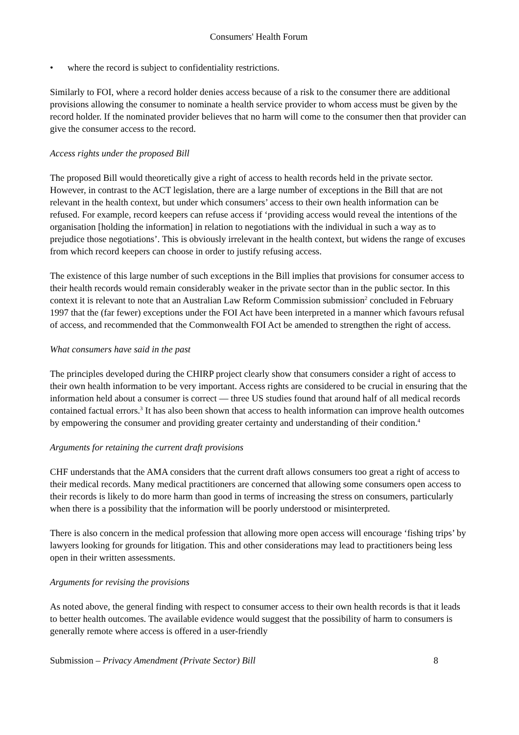Consumers' Health Forum
• where the record is subject to confidentiality restrictions.
Similarly to FOI, where a record holder denies access because of a risk to the consumer there are additional provisions allowing the consumer to nominate a health service provider to whom access must be given by the record holder. If the nominated provider believes that no harm will come to the consumer then that provider can give the consumer access to the record.
Access rights under the proposed Bill
The proposed Bill would theoretically give a right of access to health records held in the private sector. However, in contrast to the ACT legislation, there are a large number of exceptions in the Bill that are not relevant in the health context, but under which consumers’ access to their own health information can be refused. For example, record keepers can refuse access if ‘providing access would reveal the intentions of the organisation [holding the information] in relation to negotiations with the individual in such a way as to prejudice those negotiations’. This is obviously irrelevant in the health context, but widens the range of excuses from which record keepers can choose in order to justify refusing access.
The existence of this large number of such exceptions in the Bill implies that provisions for consumer access to their health records would remain considerably weaker in the private sector than in the public sector. In this context it is relevant to note that an Australian Law Reform Commission submission<sup>2</sup> concluded in February 1997 that the (far fewer) exceptions under the FOI Act have been interpreted in a manner which favours refusal of access, and recommended that the Commonwealth FOI Act be amended to strengthen the right of access.
What consumers have said in the past
The principles developed during the CHIRP project clearly show that consumers consider a right of access to their own health information to be very important. Access rights are considered to be crucial in ensuring that the information held about a consumer is correct — three US studies found that around half of all medical records contained factual errors.<sup>3</sup> It has also been shown that access to health information can improve health outcomes by empowering the consumer and providing greater certainty and understanding of their condition.<sup>4</sup>
Arguments for retaining the current draft provisions
CHF understands that the AMA considers that the current draft allows consumers too great a right of access to their medical records. Many medical practitioners are concerned that allowing some consumers open access to their records is likely to do more harm than good in terms of increasing the stress on consumers, particularly when there is a possibility that the information will be poorly understood or misinterpreted.
There is also concern in the medical profession that allowing more open access will encourage ‘fishing trips’ by lawyers looking for grounds for litigation. This and other considerations may lead to practitioners being less open in their written assessments.
Arguments for revising the provisions
As noted above, the general finding with respect to consumer access to their own health records is that it leads to better health outcomes. The available evidence would suggest that the possibility of harm to consumers is generally remote where access is offered in a user-friendly
Submission – Privacy Amendment (Private Sector) Bill 8